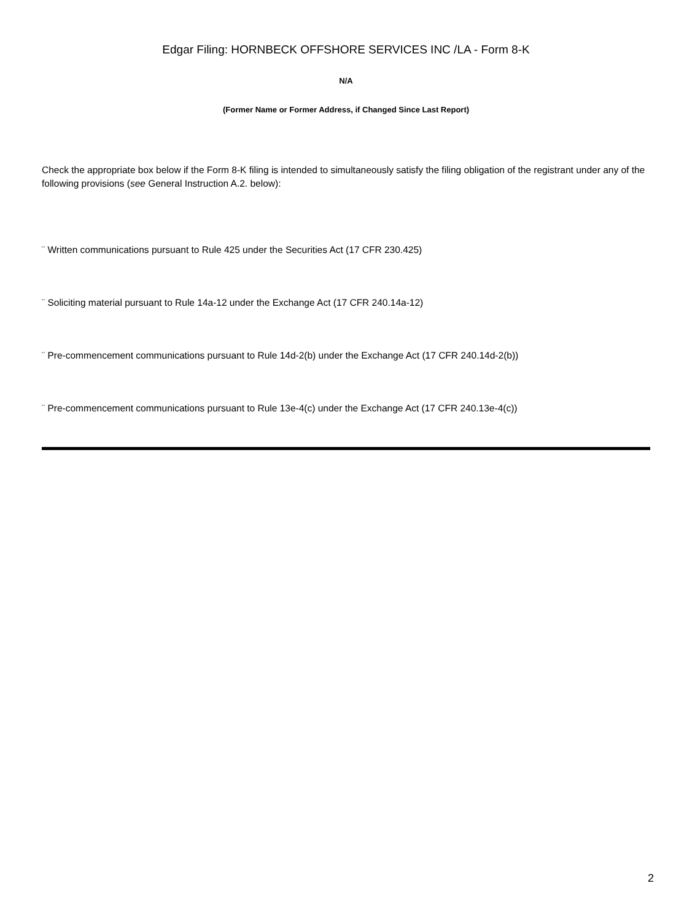Edgar Filing: HORNBECK OFFSHORE SERVICES INC /LA - Form 8-K
N/A
(Former Name or Former Address, if Changed Since Last Report)
Check the appropriate box below if the Form 8-K filing is intended to simultaneously satisfy the filing obligation of the registrant under any of the following provisions (see General Instruction A.2. below):
¨ Written communications pursuant to Rule 425 under the Securities Act (17 CFR 230.425)
¨ Soliciting material pursuant to Rule 14a-12 under the Exchange Act (17 CFR 240.14a-12)
¨ Pre-commencement communications pursuant to Rule 14d-2(b) under the Exchange Act (17 CFR 240.14d-2(b))
¨ Pre-commencement communications pursuant to Rule 13e-4(c) under the Exchange Act (17 CFR 240.13e-4(c))
2